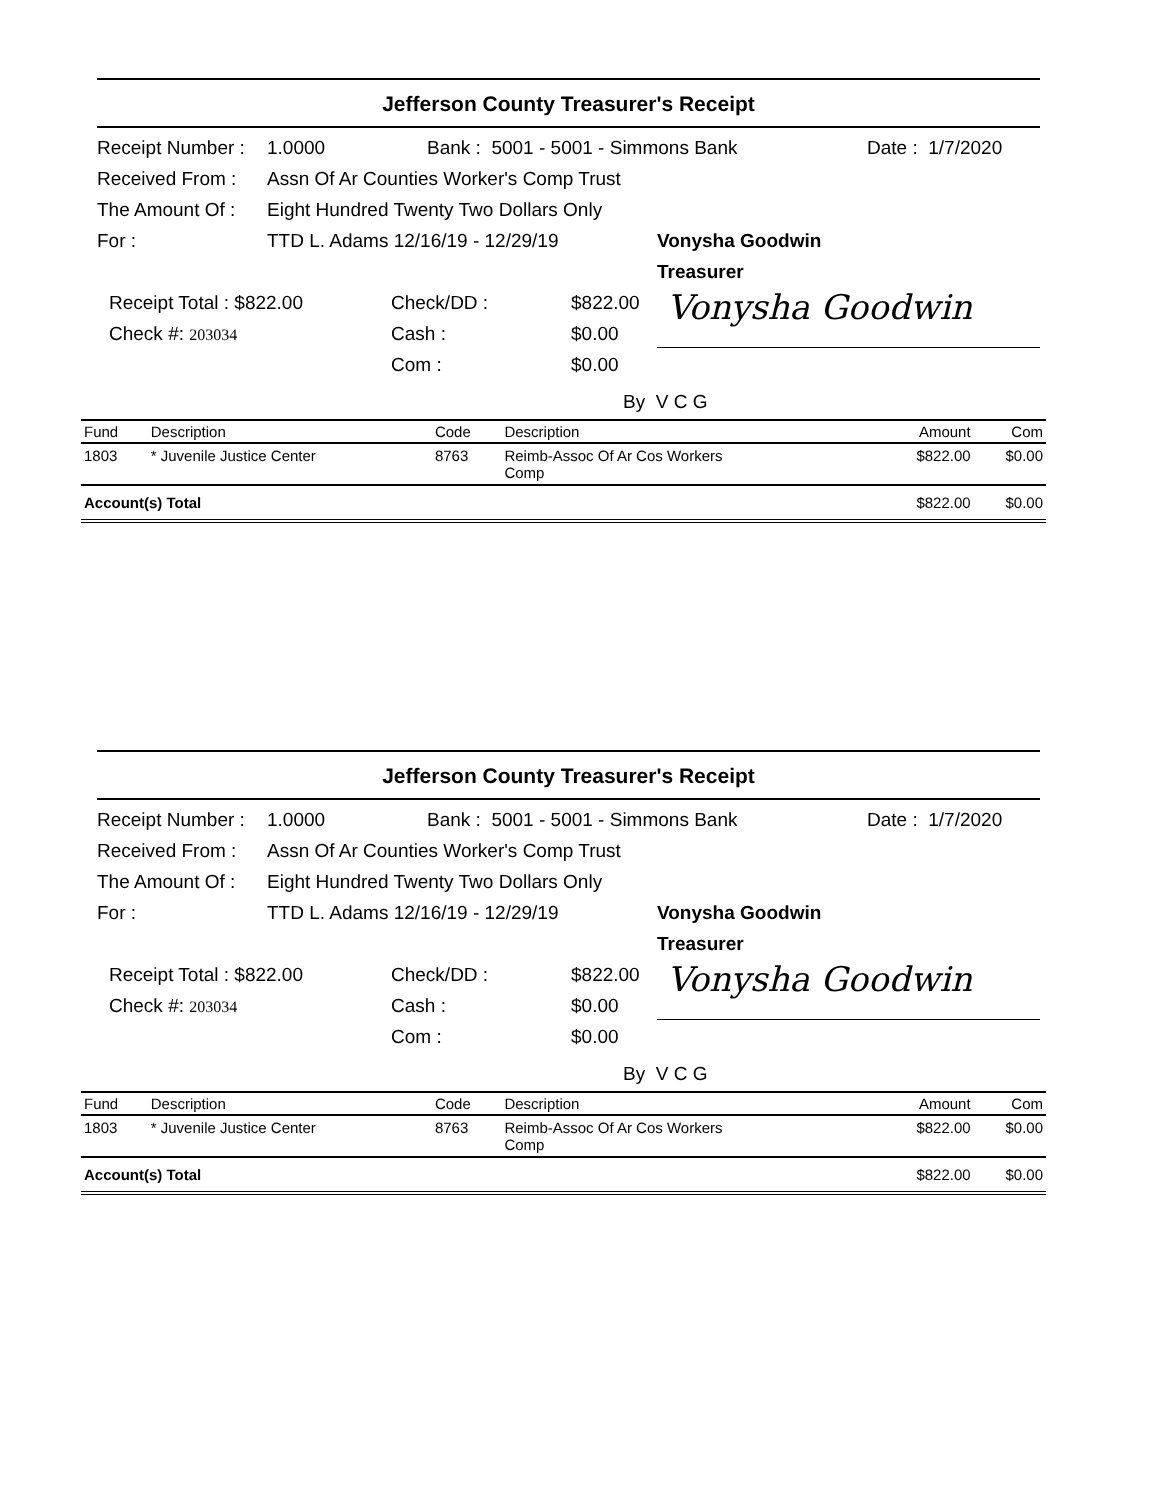Jefferson County Treasurer's Receipt
Receipt Number : 1.0000 Bank : 5001 - 5001 - Simmons Bank Date : 1/7/2020
Received From : Assn Of Ar Counties Worker's Comp Trust
The Amount Of : Eight Hundred Twenty Two Dollars Only
For : TTD L. Adams 12/16/19 - 12/29/19
Receipt Total : $822.00 Check/DD : $822.00
Check #: 203034 Cash : $0.00
Com : $0.00
Vonysha Goodwin
Treasurer
Vonysha Goodwin
By V C G
| Fund | Description | Code | Description | Amount | Com |
| --- | --- | --- | --- | --- | --- |
| 1803 | * Juvenile Justice Center | 8763 | Reimb-Assoc Of Ar Cos Workers Comp | $822.00 | $0.00 |
| Account(s) Total | | | | $822.00 | $0.00 |
Jefferson County Treasurer's Receipt
Receipt Number : 1.0000 Bank : 5001 - 5001 - Simmons Bank Date : 1/7/2020
Received From : Assn Of Ar Counties Worker's Comp Trust
The Amount Of : Eight Hundred Twenty Two Dollars Only
For : TTD L. Adams 12/16/19 - 12/29/19
Receipt Total : $822.00 Check/DD : $822.00
Check #: 203034 Cash : $0.00
Com : $0.00
Vonysha Goodwin
Treasurer
Vonysha Goodwin
By V C G
| Fund | Description | Code | Description | Amount | Com |
| --- | --- | --- | --- | --- | --- |
| 1803 | * Juvenile Justice Center | 8763 | Reimb-Assoc Of Ar Cos Workers Comp | $822.00 | $0.00 |
| Account(s) Total | | | | $822.00 | $0.00 |